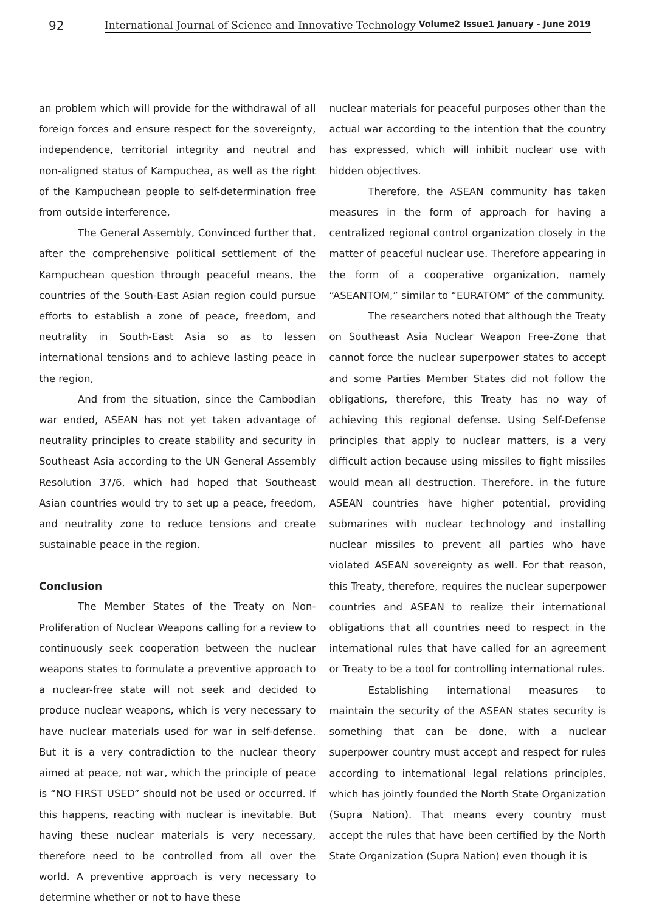92
International Journal of Science and Innovative Technology Volume2 Issue1 January - June 2019
an problem which will provide for the withdrawal of all foreign forces and ensure respect for the sovereignty, independence, territorial integrity and neutral and non-aligned status of Kampuchea, as well as the right of the Kampuchean people to self-determination free from outside interference,
The General Assembly, Convinced further that, after the comprehensive political settlement of the Kampuchean question through peaceful means, the countries of the South-East Asian region could pursue efforts to establish a zone of peace, freedom, and neutrality in South-East Asia so as to lessen international tensions and to achieve lasting peace in the region,
And from the situation, since the Cambodian war ended, ASEAN has not yet taken advantage of neutrality principles to create stability and security in Southeast Asia according to the UN General Assembly Resolution 37/6, which had hoped that Southeast Asian countries would try to set up a peace, freedom, and neutrality zone to reduce tensions and create sustainable peace in the region.
Conclusion
The Member States of the Treaty on Non-Proliferation of Nuclear Weapons calling for a review to continuously seek cooperation between the nuclear weapons states to formulate a preventive approach to a nuclear-free state will not seek and decided to produce nuclear weapons, which is very necessary to have nuclear materials used for war in self-defense. But it is a very contradiction to the nuclear theory aimed at peace, not war, which the principle of peace is “NO FIRST USED” should not be used or occurred. If this happens, reacting with nuclear is inevitable. But having these nuclear materials is very necessary, therefore need to be controlled from all over the world. A preventive approach is very necessary to determine whether or not to have these
nuclear materials for peaceful purposes other than the actual war according to the intention that the country has expressed, which will inhibit nuclear use with hidden objectives.
Therefore, the ASEAN community has taken measures in the form of approach for having a centralized regional control organization closely in the matter of peaceful nuclear use. Therefore appearing in the form of a cooperative organization, namely “ASEANTOM,” similar to “EURATOM” of the community.
The researchers noted that although the Treaty on Southeast Asia Nuclear Weapon Free-Zone that cannot force the nuclear superpower states to accept and some Parties Member States did not follow the obligations, therefore, this Treaty has no way of achieving this regional defense. Using Self-Defense principles that apply to nuclear matters, is a very difficult action because using missiles to fight missiles would mean all destruction. Therefore. in the future ASEAN countries have higher potential, providing submarines with nuclear technology and installing nuclear missiles to prevent all parties who have violated ASEAN sovereignty as well. For that reason, this Treaty, therefore, requires the nuclear superpower countries and ASEAN to realize their international obligations that all countries need to respect in the international rules that have called for an agreement or Treaty to be a tool for controlling international rules.
Establishing international measures to maintain the security of the ASEAN states security is something that can be done, with a nuclear superpower country must accept and respect for rules according to international legal relations principles, which has jointly founded the North State Organization (Supra Nation). That means every country must accept the rules that have been certified by the North State Organization (Supra Nation) even though it is